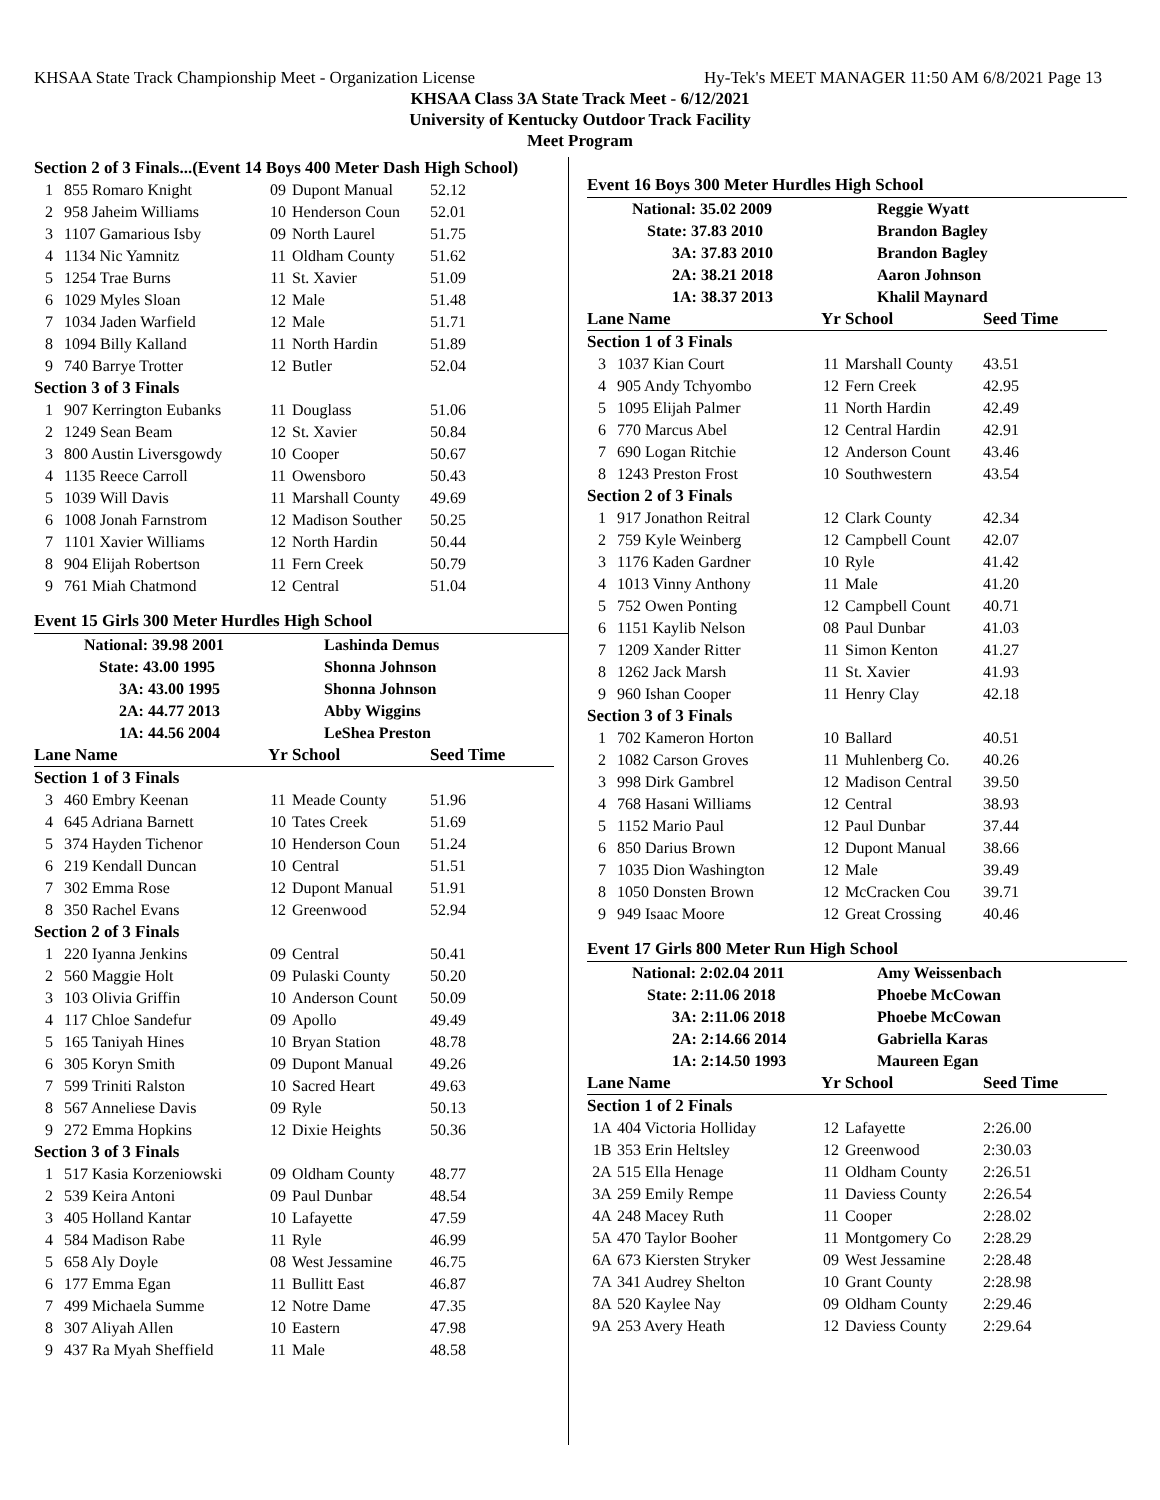KHSAA State Track Championship Meet - Organization License Hy-Tek's MEET MANAGER 11:50 AM 6/8/2021 Page 13
KHSAA Class 3A State Track Meet - 6/12/2021
University of Kentucky Outdoor Track Facility
Meet Program
| Section 2 of 3 Finals...(Event 14 Boys 400 Meter Dash High School) | | | | |
| 1 | 855 Romaro Knight | 09 | Dupont Manual | 52.12 |
| 2 | 958 Jaheim Williams | 10 | Henderson Coun | 52.01 |
| 3 | 1107 Gamarious Isby | 09 | North Laurel | 51.75 |
| 4 | 1134 Nic Yamnitz | 11 | Oldham County | 51.62 |
| 5 | 1254 Trae Burns | 11 | St. Xavier | 51.09 |
| 6 | 1029 Myles Sloan | 12 | Male | 51.48 |
| 7 | 1034 Jaden Warfield | 12 | Male | 51.71 |
| 8 | 1094 Billy Kalland | 11 | North Hardin | 51.89 |
| 9 | 740 Barrye Trotter | 12 | Butler | 52.04 |
| Section 3 of 3 Finals | | | | |
| 1 | 907 Kerrington Eubanks | 11 | Douglass | 51.06 |
| 2 | 1249 Sean Beam | 12 | St. Xavier | 50.84 |
| 3 | 800 Austin Liversgowdy | 10 | Cooper | 50.67 |
| 4 | 1135 Reece Carroll | 11 | Owensboro | 50.43 |
| 5 | 1039 Will Davis | 11 | Marshall County | 49.69 |
| 6 | 1008 Jonah Farnstrom | 12 | Madison Souther | 50.25 |
| 7 | 1101 Xavier Williams | 12 | North Hardin | 50.44 |
| 8 | 904 Elijah Robertson | 11 | Fern Creek | 50.79 |
| 9 | 761 Miah Chatmond | 12 | Central | 51.04 |
Event 15 Girls 300 Meter Hurdles High School
| National: 39.98 2001 | | Lashinda Demus | | |
| State: 43.00 1995 | | Shonna Johnson | | |
| 3A: 43.00 1995 | | Shonna Johnson | | |
| 2A: 44.77 2013 | | Abby Wiggins | | |
| 1A: 44.56 2004 | | LeShea Preston | | |
| Lane Name | | Yr | School | Seed Time |
| Section 1 of 3 Finals | | | | |
| 3 | 460 Embry Keenan | 11 | Meade County | 51.96 |
| 4 | 645 Adriana Barnett | 10 | Tates Creek | 51.69 |
| 5 | 374 Hayden Tichenor | 10 | Henderson Coun | 51.24 |
| 6 | 219 Kendall Duncan | 10 | Central | 51.51 |
| 7 | 302 Emma Rose | 12 | Dupont Manual | 51.91 |
| 8 | 350 Rachel Evans | 12 | Greenwood | 52.94 |
| Section 2 of 3 Finals | | | | |
| 1 | 220 Iyanna Jenkins | 09 | Central | 50.41 |
| 2 | 560 Maggie Holt | 09 | Pulaski County | 50.20 |
| 3 | 103 Olivia Griffin | 10 | Anderson Count | 50.09 |
| 4 | 117 Chloe Sandefur | 09 | Apollo | 49.49 |
| 5 | 165 Taniyah Hines | 10 | Bryan Station | 48.78 |
| 6 | 305 Koryn Smith | 09 | Dupont Manual | 49.26 |
| 7 | 599 Triniti Ralston | 10 | Sacred Heart | 49.63 |
| 8 | 567 Anneliese Davis | 09 | Ryle | 50.13 |
| 9 | 272 Emma Hopkins | 12 | Dixie Heights | 50.36 |
| Section 3 of 3 Finals | | | | |
| 1 | 517 Kasia Korzeniowski | 09 | Oldham County | 48.77 |
| 2 | 539 Keira Antoni | 09 | Paul Dunbar | 48.54 |
| 3 | 405 Holland Kantar | 10 | Lafayette | 47.59 |
| 4 | 584 Madison Rabe | 11 | Ryle | 46.99 |
| 5 | 658 Aly Doyle | 08 | West Jessamine | 46.75 |
| 6 | 177 Emma Egan | 11 | Bullitt East | 46.87 |
| 7 | 499 Michaela Summe | 12 | Notre Dame | 47.35 |
| 8 | 307 Aliyah Allen | 10 | Eastern | 47.98 |
| 9 | 437 Ra Myah Sheffield | 11 | Male | 48.58 |
Event 16 Boys 300 Meter Hurdles High School
| National: 35.02 2009 | | Reggie Wyatt | | |
| State: 37.83 2010 | | Brandon Bagley | | |
| 3A: 37.83 2010 | | Brandon Bagley | | |
| 2A: 38.21 2018 | | Aaron Johnson | | |
| 1A: 38.37 2013 | | Khalil Maynard | | |
| Lane Name | | Yr | School | Seed Time |
| Section 1 of 3 Finals | | | | |
| 3 | 1037 Kian Court | 11 | Marshall County | 43.51 |
| 4 | 905 Andy Tchyombo | 12 | Fern Creek | 42.95 |
| 5 | 1095 Elijah Palmer | 11 | North Hardin | 42.49 |
| 6 | 770 Marcus Abel | 12 | Central Hardin | 42.91 |
| 7 | 690 Logan Ritchie | 12 | Anderson Count | 43.46 |
| 8 | 1243 Preston Frost | 10 | Southwestern | 43.54 |
| Section 2 of 3 Finals | | | | |
| 1 | 917 Jonathon Reitral | 12 | Clark County | 42.34 |
| 2 | 759 Kyle Weinberg | 12 | Campbell Count | 42.07 |
| 3 | 1176 Kaden Gardner | 10 | Ryle | 41.42 |
| 4 | 1013 Vinny Anthony | 11 | Male | 41.20 |
| 5 | 752 Owen Ponting | 12 | Campbell Count | 40.71 |
| 6 | 1151 Kaylib Nelson | 08 | Paul Dunbar | 41.03 |
| 7 | 1209 Xander Ritter | 11 | Simon Kenton | 41.27 |
| 8 | 1262 Jack Marsh | 11 | St. Xavier | 41.93 |
| 9 | 960 Ishan Cooper | 11 | Henry Clay | 42.18 |
| Section 3 of 3 Finals | | | | |
| 1 | 702 Kameron Horton | 10 | Ballard | 40.51 |
| 2 | 1082 Carson Groves | 11 | Muhlenberg Co. | 40.26 |
| 3 | 998 Dirk Gambrel | 12 | Madison Central | 39.50 |
| 4 | 768 Hasani Williams | 12 | Central | 38.93 |
| 5 | 1152 Mario Paul | 12 | Paul Dunbar | 37.44 |
| 6 | 850 Darius Brown | 12 | Dupont Manual | 38.66 |
| 7 | 1035 Dion Washington | 12 | Male | 39.49 |
| 8 | 1050 Donsten Brown | 12 | McCracken Cou | 39.71 |
| 9 | 949 Isaac Moore | 12 | Great Crossing | 40.46 |
Event 17 Girls 800 Meter Run High School
| National: 2:02.04 2011 | | Amy Weissenbach | | |
| State: 2:11.06 2018 | | Phoebe McCowan | | |
| 3A: 2:11.06 2018 | | Phoebe McCowan | | |
| 2A: 2:14.66 2014 | | Gabriella Karas | | |
| 1A: 2:14.50 1993 | | Maureen Egan | | |
| Lane Name | | Yr | School | Seed Time |
| Section 1 of 2 Finals | | | | |
| 1A | 404 Victoria Holliday | 12 | Lafayette | 2:26.00 |
| 1B | 353 Erin Heltsley | 12 | Greenwood | 2:30.03 |
| 2A | 515 Ella Henage | 11 | Oldham County | 2:26.51 |
| 3A | 259 Emily Rempe | 11 | Daviess County | 2:26.54 |
| 4A | 248 Macey Ruth | 11 | Cooper | 2:28.02 |
| 5A | 470 Taylor Booher | 11 | Montgomery Co | 2:28.29 |
| 6A | 673 Kiersten Stryker | 09 | West Jessamine | 2:28.48 |
| 7A | 341 Audrey Shelton | 10 | Grant County | 2:28.98 |
| 8A | 520 Kaylee Nay | 09 | Oldham County | 2:29.46 |
| 9A | 253 Avery Heath | 12 | Daviess County | 2:29.64 |